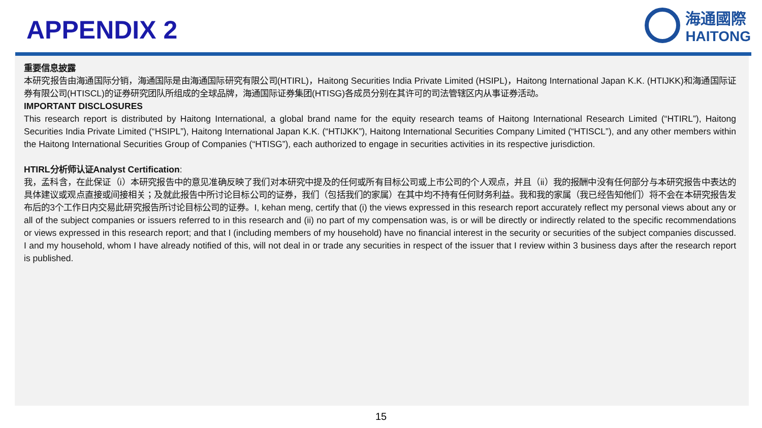APPENDIX 2
海通國際
HAITONG
重要信息披露
本研究报告由海通国际分销，海通国际是由海通国际研究有限公司(HTIRL)，Haitong Securities India Private Limited (HSIPL)，Haitong International Japan K.K. (HTIJKK)和海通国际证券有限公司(HTISCL)的证券研究团队所组成的全球品牌，海通国际证券集团(HTISG)各成员分别在其许可的司法管辖区内从事证券活动。
IMPORTANT DISCLOSURES
This research report is distributed by Haitong International, a global brand name for the equity research teams of Haitong International Research Limited (“HTIRL”), Haitong Securities India Private Limited (“HSIPL”), Haitong International Japan K.K. (“HTIJKK”), Haitong International Securities Company Limited (“HTISCL”), and any other members within the Haitong International Securities Group of Companies (“HTISG”), each authorized to engage in securities activities in its respective jurisdiction.
HTIRL分析师认证Analyst Certification:
我，孟科含，在此保证（i）本研究报告中的意见准确反映了我们对本研究中提及的任何或所有目标公司或上市公司的个人观点，并且（ii）我的报酬中没有任何部分与本研究报告中表达的具体建议或观点直接或间接相关；及就此报告中所讨论目标公司的证券，我们（包括我们的家属）在其中均不持有任何财务利益。我和我的家属（我已经告知他们）将不会在本研究报告发布后的3个工作日内交易此研究报告所讨论目标公司的证券。I, kehan meng, certify that (i) the views expressed in this research report accurately reflect my personal views about any or all of the subject companies or issuers referred to in this research and (ii) no part of my compensation was, is or will be directly or indirectly related to the specific recommendations or views expressed in this research report; and that I (including members of my household) have no financial interest in the security or securities of the subject companies discussed. I and my household, whom I have already notified of this, will not deal in or trade any securities in respect of the issuer that I review within 3 business days after the research report is published.
15